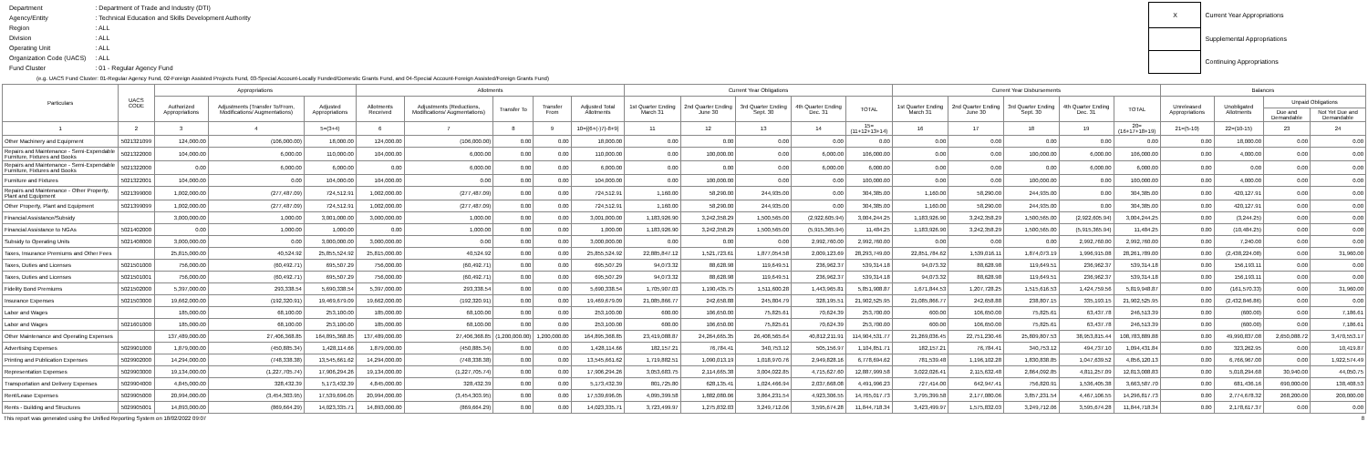| Department | : Department of Trade and Industry (DTI) |
| Agency/Entity | : Technical Education and Skills Development Authority |
| Region | : ALL |
| Division | : ALL |
| Operating Unit | : ALL |
| Organization Code (UACS) | : ALL |
| Fund Cluster | : 01 - Regular Agency Fund |
| X | Current Year Appropriations |
| | Supplemental Appropriations |
| | Continuing Appropriations |
(e.g. UACS Fund Cluster: 01-Regular Agency Fund, 02-Foreign Assisted Projects Fund, 03-Special Account-Locally Funded/Domestic Grants Fund, and 04-Special Account-Foreign Assisted/Foreign Grants Fund)
| Particulars | UACS CODE | Appropriations | | | Allotments | | | | | Current Year Obligations | | | | | Current Year Disbursements | | | | | Balances | | | |
| --- | --- | --- | --- | --- | --- | --- | --- | --- | --- | --- | --- | --- | --- | --- | --- | --- | --- | --- | --- | --- | --- | --- | --- |
| | | Authorized Appropriations | Adjustments (Transfer To/From, Modifications/ Augmentations) | Adjusted Appropriations | Allotments Received | Adjustments (Reductions, Modifications/ Augmentations) | Transfer To | Transfer From | Adjusted Total Allotments | 1st Quarter Ending March 31 | 2nd Quarter Ending June 30 | 3rd Quarter Ending Sept. 30 | 4th Quarter Ending Dec. 31 | TOTAL | 1st Quarter Ending March 31 | 2nd Quarter Ending June 30 | 3rd Quarter Ending Sept. 30 | 4th Quarter Ending Dec. 31 | TOTAL | Unreleased Appropriations | Unobligated Allotments | Unpaid Obligations | |
| | | | | | | | | | | | | | | | | | | | | | | Due and Demandable | Not Yet Due and Demandable |
| 1 | 2 | 3 | 4 | 5=(3+4) | 6 | 7 | 8 | 9 | 10=[{6+(-)7}-8+9] | 11 | 12 | 13 | 14 | 15=(11+12+13+14) | 16 | 17 | 18 | 19 | 20=(16+17+18+19) | 21=(5-10) | 22=(10-15) | 23 | 24 |
| Other Machinery and Equipment | 5021321099 | 124,000.00 | (106,000.00) | 18,000.00 | 124,000.00 | (106,000.00) | 0.00 | 0.00 | 18,000.00 | 0.00 | 0.00 | 0.00 | 0.00 | 0.00 | 0.00 | 0.00 | 0.00 | 0.00 | 0.00 | 0.00 | 18,000.00 | 0.00 | 0.00 |
| Repairs and Maintenance - Semi-Expendable Furniture, Fixtures and Books | 5021322000 | 104,000.00 | 6,000.00 | 110,000.00 | 104,000.00 | 6,000.00 | 0.00 | 0.00 | 110,000.00 | 0.00 | 100,000.00 | 0.00 | 6,000.00 | 106,000.00 | 0.00 | 0.00 | 100,000.00 | 6,000.00 | 106,000.00 | 0.00 | 4,000.00 | 0.00 | 0.00 |
| Repairs and Maintenance - Semi-Expendable Furniture, Fixtures and Books | 5021322000 | 0.00 | 6,000.00 | 6,000.00 | 0.00 | 6,000.00 | 0.00 | 0.00 | 6,000.00 | 0.00 | 0.00 | 0.00 | 6,000.00 | 6,000.00 | 0.00 | 0.00 | 0.00 | 6,000.00 | 6,000.00 | 0.00 | 0.00 | 0.00 | 0.00 |
| Furniture and Fixtures | 5021322001 | 104,000.00 | 0.00 | 104,000.00 | 104,000.00 | 0.00 | 0.00 | 0.00 | 104,000.00 | 0.00 | 100,000.00 | 0.00 | 0.00 | 100,000.00 | 0.00 | 0.00 | 100,000.00 | 0.00 | 100,000.00 | 0.00 | 4,000.00 | 0.00 | 0.00 |
| Repairs and Maintenance - Other Property, Plant and Equipment | 5021399000 | 1,002,000.00 | (277,487.09) | 724,512.91 | 1,002,000.00 | (277,487.09) | 0.00 | 0.00 | 724,512.91 | 1,160.00 | 58,290.00 | 244,935.00 | 0.00 | 304,385.00 | 1,160.00 | 58,290.00 | 244,935.00 | 0.00 | 304,385.00 | 0.00 | 420,127.91 | 0.00 | 0.00 |
| Other Property, Plant and Equipment | 5021399099 | 1,002,000.00 | (277,487.09) | 724,512.91 | 1,002,000.00 | (277,487.09) | 0.00 | 0.00 | 724,512.91 | 1,160.00 | 58,290.00 | 244,935.00 | 0.00 | 304,385.00 | 1,160.00 | 58,290.00 | 244,935.00 | 0.00 | 304,385.00 | 0.00 | 420,127.91 | 0.00 | 0.00 |
| Financial Assistance/Subsidy | | 3,000,000.00 | 1,000.00 | 3,001,000.00 | 3,000,000.00 | 1,000.00 | 0.00 | 0.00 | 3,001,000.00 | 1,183,926.90 | 3,242,358.29 | 1,500,565.00 | (2,922,605.94) | 3,004,244.25 | 1,183,926.90 | 3,242,358.29 | 1,500,565.00 | (2,922,605.94) | 3,004,244.25 | 0.00 | (3,244.25) | 0.00 | 0.00 |
| Financial Assistance to NGAs | 5021402000 | 0.00 | 1,000.00 | 1,000.00 | 0.00 | 1,000.00 | 0.00 | 0.00 | 1,000.00 | 1,183,926.90 | 3,242,358.29 | 1,500,565.00 | (5,915,365.94) | 11,484.25 | 1,183,926.90 | 3,242,358.29 | 1,500,565.00 | (5,915,365.94) | 11,484.25 | 0.00 | (10,484.25) | 0.00 | 0.00 |
| Subsidy to Operating Units | 5021408000 | 3,000,000.00 | 0.00 | 3,000,000.00 | 3,000,000.00 | 0.00 | 0.00 | 0.00 | 3,000,000.00 | 0.00 | 0.00 | 0.00 | 2,992,760.00 | 2,992,760.00 | 0.00 | 0.00 | 0.00 | 2,992,760.00 | 2,992,760.00 | 0.00 | 7,240.00 | 0.00 | 0.00 |
| Taxes, Insurance Premiums and Other Fees | | 25,815,000.00 | 40,524.92 | 25,855,524.92 | 25,815,000.00 | 40,524.92 | 0.00 | 0.00 | 25,855,524.92 | 22,885,847.12 | 1,521,723.61 | 1,877,054.58 | 2,009,123.69 | 28,293,749.00 | 22,851,784.62 | 1,539,016.11 | 1,874,073.19 | 1,996,915.08 | 28,261,789.00 | 0.00 | (2,438,224.08) | 0.00 | 31,960.00 |
| Taxes, Duties and Licenses | 5021501000 | 756,000.00 | (60,492.71) | 695,507.29 | 756,000.00 | (60,492.71) | 0.00 | 0.00 | 695,507.29 | 94,073.32 | 88,628.98 | 119,649.51 | 236,962.37 | 539,314.18 | 94,073.32 | 88,628.98 | 119,649.51 | 236,962.37 | 539,314.18 | 0.00 | 156,193.11 | 0.00 | 0.00 |
| Taxes, Duties and Licenses | 5021501001 | 756,000.00 | (60,492.71) | 695,507.29 | 756,000.00 | (60,492.71) | 0.00 | 0.00 | 695,507.29 | 94,073.32 | 88,628.98 | 119,649.51 | 236,962.37 | 539,314.18 | 94,073.32 | 88,628.98 | 119,649.51 | 236,962.37 | 539,314.18 | 0.00 | 156,193.11 | 0.00 | 0.00 |
| Fidelity Bond Premiums | 5021502000 | 5,397,000.00 | 293,338.54 | 5,690,338.54 | 5,397,000.00 | 293,338.54 | 0.00 | 0.00 | 5,690,338.54 | 1,705,907.03 | 1,190,435.75 | 1,511,600.28 | 1,443,965.81 | 5,851,908.87 | 1,671,844.53 | 1,207,728.25 | 1,515,616.53 | 1,424,759.56 | 5,819,948.87 | 0.00 | (161,570.33) | 0.00 | 31,960.00 |
| Insurance Expenses | 5021503000 | 19,662,000.00 | (192,320.91) | 19,469,679.09 | 19,662,000.00 | (192,320.91) | 0.00 | 0.00 | 19,469,679.09 | 21,085,866.77 | 242,658.88 | 245,804.79 | 328,195.51 | 21,902,525.95 | 21,085,866.77 | 242,658.88 | 238,807.15 | 335,193.15 | 21,902,525.95 | 0.00 | (2,432,846.86) | 0.00 | 0.00 |
| Labor and Wages | | 185,000.00 | 68,100.00 | 253,100.00 | 185,000.00 | 68,100.00 | 0.00 | 0.00 | 253,100.00 | 600.00 | 106,650.00 | 75,825.61 | 70,624.39 | 253,700.00 | 600.00 | 106,650.00 | 75,825.61 | 63,437.78 | 246,513.39 | 0.00 | (600.00) | 0.00 | 7,186.61 |
| Labor and Wages | 5021601000 | 185,000.00 | 68,100.00 | 253,100.00 | 185,000.00 | 68,100.00 | 0.00 | 0.00 | 253,100.00 | 600.00 | 106,650.00 | 75,825.61 | 70,624.39 | 253,700.00 | 600.00 | 106,650.00 | 75,825.61 | 63,437.78 | 246,513.39 | 0.00 | (600.00) | 0.00 | 7,186.61 |
| Other Maintenance and Operating Expenses | | 137,489,000.00 | 27,406,368.85 | 164,895,368.85 | 137,489,000.00 | 27,406,368.85 | (1,200,000.00) | 1,200,000.00 | 164,895,368.85 | 23,419,088.87 | 24,264,665.35 | 26,408,565.64 | 40,812,211.91 | 114,904,531.77 | 21,269,036.45 | 22,751,230.46 | 25,809,807.53 | 38,953,815.44 | 108,783,889.88 | 0.00 | 49,990,837.08 | 2,650,088.72 | 3,470,553.17 |
| Advertising Expenses | 5029901000 | 1,879,000.00 | (450,885.34) | 1,428,114.66 | 1,879,000.00 | (450,885.34) | 0.00 | 0.00 | 1,428,114.66 | 182,157.21 | 76,784.41 | 340,753.12 | 505,156.97 | 1,104,851.71 | 182,157.21 | 76,784.41 | 340,753.12 | 494,737.10 | 1,094,431.84 | 0.00 | 323,262.95 | 0.00 | 10,419.87 |
| Printing and Publication Expenses | 5029902000 | 14,294,000.00 | (748,338.38) | 13,545,661.62 | 14,294,000.00 | (748,338.38) | 0.00 | 0.00 | 13,545,661.62 | 1,719,882.51 | 1,090,013.19 | 1,018,970.76 | 2,949,828.16 | 6,778,694.62 | 781,539.48 | 1,196,102.28 | 1,830,838.85 | 1,047,639.52 | 4,856,120.13 | 0.00 | 6,766,967.00 | 0.00 | 1,922,574.49 |
| Representation Expenses | 5029903000 | 19,134,000.00 | (1,227,705.74) | 17,906,294.26 | 19,134,000.00 | (1,227,705.74) | 0.00 | 0.00 | 17,906,294.26 | 3,053,683.75 | 2,114,665.38 | 3,004,022.85 | 4,715,627.60 | 12,887,999.58 | 3,022,026.41 | 2,115,632.48 | 2,864,092.85 | 4,811,257.09 | 12,813,008.83 | 0.00 | 5,018,294.68 | 30,940.00 | 44,050.75 |
| Transportation and Delivery Expenses | 5029904000 | 4,845,000.00 | 328,432.39 | 5,173,432.39 | 4,845,000.00 | 328,432.39 | 0.00 | 0.00 | 5,173,432.39 | 801,725.80 | 628,135.41 | 1,024,466.94 | 2,037,668.08 | 4,491,996.23 | 727,414.00 | 642,947.41 | 756,820.91 | 1,536,405.38 | 3,663,587.70 | 0.00 | 681,436.16 | 690,000.00 | 138,408.53 |
| Rent/Lease Expenses | 5029905000 | 20,994,000.00 | (3,454,303.95) | 17,539,696.05 | 20,994,000.00 | (3,454,303.95) | 0.00 | 0.00 | 17,539,696.05 | 4,095,399.58 | 1,882,080.06 | 3,864,231.54 | 4,923,306.55 | 14,765,017.73 | 3,795,399.58 | 2,177,080.06 | 3,857,231.54 | 4,467,106.55 | 14,296,817.73 | 0.00 | 2,774,678.32 | 268,200.00 | 200,000.00 |
| Rents - Building and Structures | 5029905001 | 14,893,000.00 | (869,664.29) | 14,023,335.71 | 14,893,000.00 | (869,664.29) | 0.00 | 0.00 | 14,023,335.71 | 3,723,499.97 | 1,275,832.03 | 3,249,712.06 | 3,595,674.28 | 11,844,718.34 | 3,423,499.97 | 1,575,832.03 | 3,249,712.06 | 3,595,674.28 | 11,844,718.34 | 0.00 | 2,178,617.37 | 0.00 | 0.00 |
This report was generated using the Unified Reporting System on 18/02/2022 09:07 8